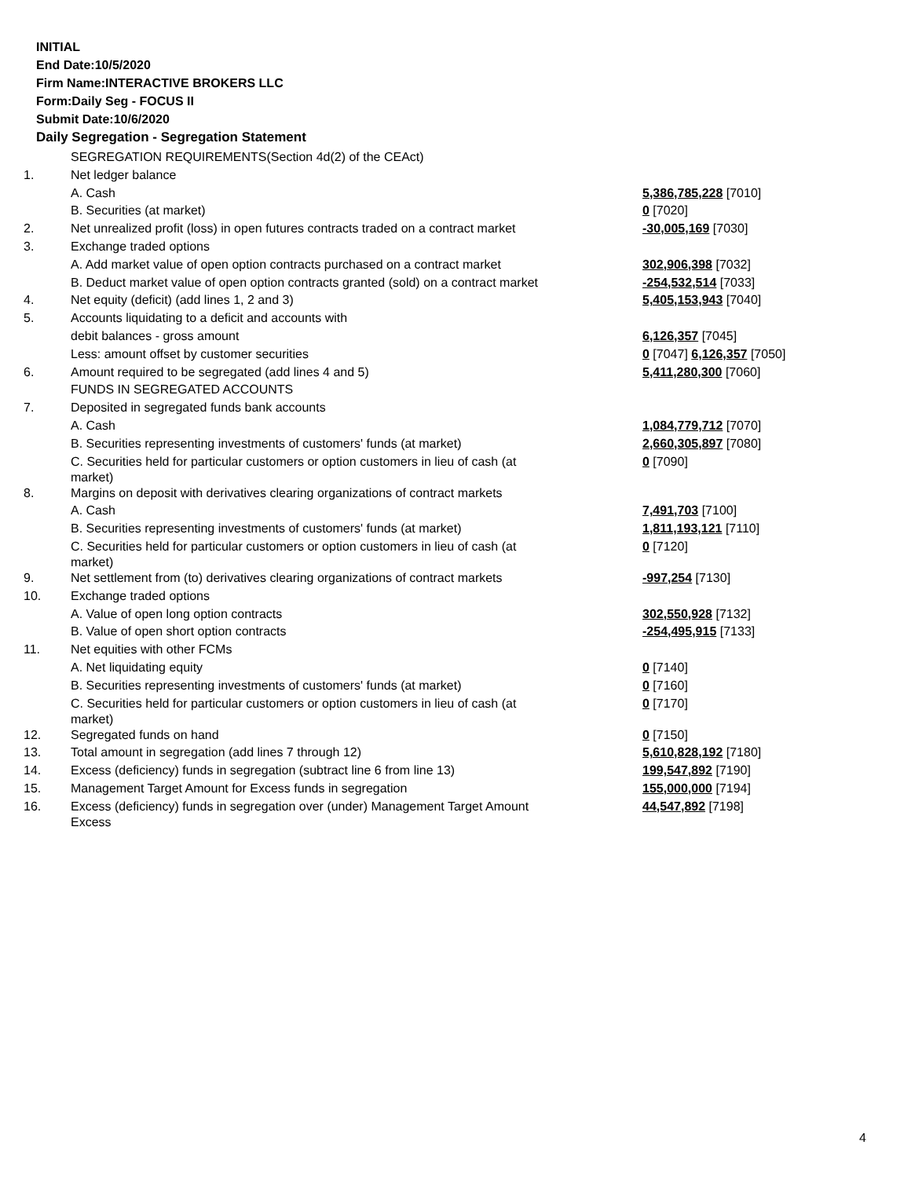INITIAL
End Date:10/5/2020
Firm Name:INTERACTIVE BROKERS LLC
Form:Daily Seg - FOCUS II
Submit Date:10/6/2020
Daily Segregation - Segregation Statement
| | SEGREGATION REQUIREMENTS(Section 4d(2) of the CEAct) | |
| 1. | Net ledger balance | |
| | A. Cash | 5,386,785,228 [7010] |
| | B. Securities (at market) | 0 [7020] |
| 2. | Net unrealized profit (loss) in open futures contracts traded on a contract market | -30,005,169 [7030] |
| 3. | Exchange traded options | |
| | A. Add market value of open option contracts purchased on a contract market | 302,906,398 [7032] |
| | B. Deduct market value of open option contracts granted (sold) on a contract market | -254,532,514 [7033] |
| 4. | Net equity (deficit) (add lines 1, 2 and 3) | 5,405,153,943 [7040] |
| 5. | Accounts liquidating to a deficit and accounts with | |
| | debit balances - gross amount | 6,126,357 [7045] |
| | Less: amount offset by customer securities | 0 [7047] 6,126,357 [7050] |
| 6. | Amount required to be segregated (add lines 4 and 5) | 5,411,280,300 [7060] |
| | FUNDS IN SEGREGATED ACCOUNTS | |
| 7. | Deposited in segregated funds bank accounts | |
| | A. Cash | 1,084,779,712 [7070] |
| | B. Securities representing investments of customers' funds (at market) | 2,660,305,897 [7080] |
| | C. Securities held for particular customers or option customers in lieu of cash (at market) | 0 [7090] |
| 8. | Margins on deposit with derivatives clearing organizations of contract markets | |
| | A. Cash | 7,491,703 [7100] |
| | B. Securities representing investments of customers' funds (at market) | 1,811,193,121 [7110] |
| | C. Securities held for particular customers or option customers in lieu of cash (at market) | 0 [7120] |
| 9. | Net settlement from (to) derivatives clearing organizations of contract markets | -997,254 [7130] |
| 10. | Exchange traded options | |
| | A. Value of open long option contracts | 302,550,928 [7132] |
| | B. Value of open short option contracts | -254,495,915 [7133] |
| 11. | Net equities with other FCMs | |
| | A. Net liquidating equity | 0 [7140] |
| | B. Securities representing investments of customers' funds (at market) | 0 [7160] |
| | C. Securities held for particular customers or option customers in lieu of cash (at market) | 0 [7170] |
| 12. | Segregated funds on hand | 0 [7150] |
| 13. | Total amount in segregation (add lines 7 through 12) | 5,610,828,192 [7180] |
| 14. | Excess (deficiency) funds in segregation (subtract line 6 from line 13) | 199,547,892 [7190] |
| 15. | Management Target Amount for Excess funds in segregation | 155,000,000 [7194] |
| 16. | Excess (deficiency) funds in segregation over (under) Management Target Amount Excess | 44,547,892 [7198] |
4